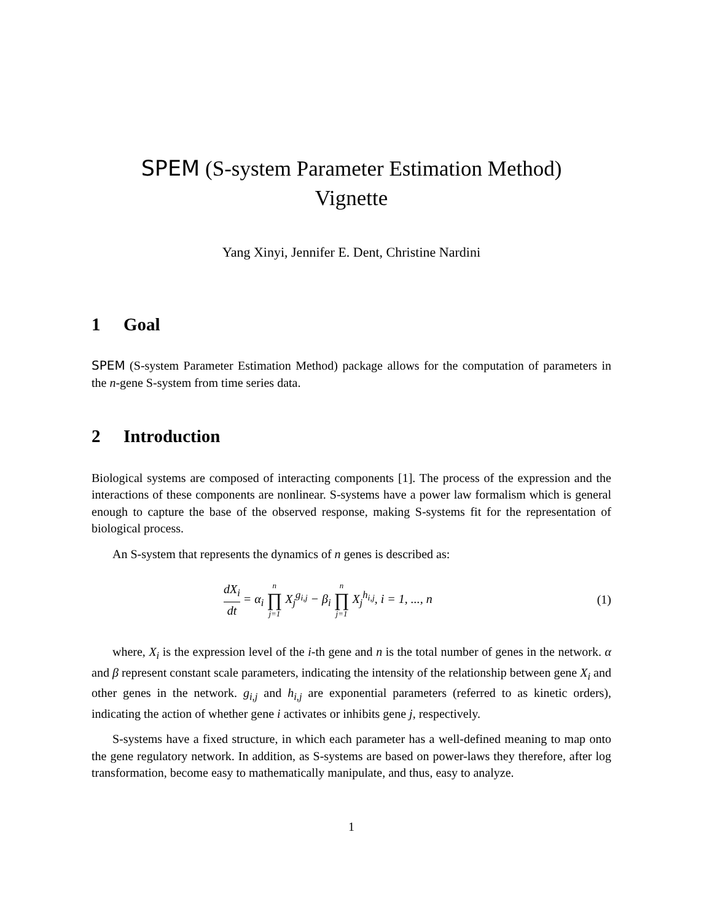SPEM (S-system Parameter Estimation Method)
Vignette
Yang Xinyi, Jennifer E. Dent, Christine Nardini
1 Goal
SPEM (S-system Parameter Estimation Method) package allows for the computation of parameters in the n-gene S-system from time series data.
2 Introduction
Biological systems are composed of interacting components [1]. The process of the expression and the interactions of these components are nonlinear. S-systems have a power law formalism which is general enough to capture the base of the observed response, making S-systems fit for the representation of biological process.
An S-system that represents the dynamics of n genes is described as:
dX<sub>i</sub> dt = α<sub>i</sub> n ∏ j=1 X<sub>j</sub><sup>g<sub>i,j</sub></sup> − β<sub>i</sub> n ∏ j=1 X<sub>j</sub><sup>h<sub>i,j</sub></sup>, i = 1, ..., n
(1)
where, X<sub>i</sub> is the expression level of the i-th gene and n is the total number of genes in the network. α and β represent constant scale parameters, indicating the intensity of the relationship between gene X<sub>i</sub> and other genes in the network. g<sub>i,j</sub> and h<sub>i,j</sub> are exponential parameters (referred to as kinetic orders), indicating the action of whether gene i activates or inhibits gene j, respectively.
S-systems have a fixed structure, in which each parameter has a well-defined meaning to map onto the gene regulatory network. In addition, as S-systems are based on power-laws they therefore, after log transformation, become easy to mathematically manipulate, and thus, easy to analyze.
1